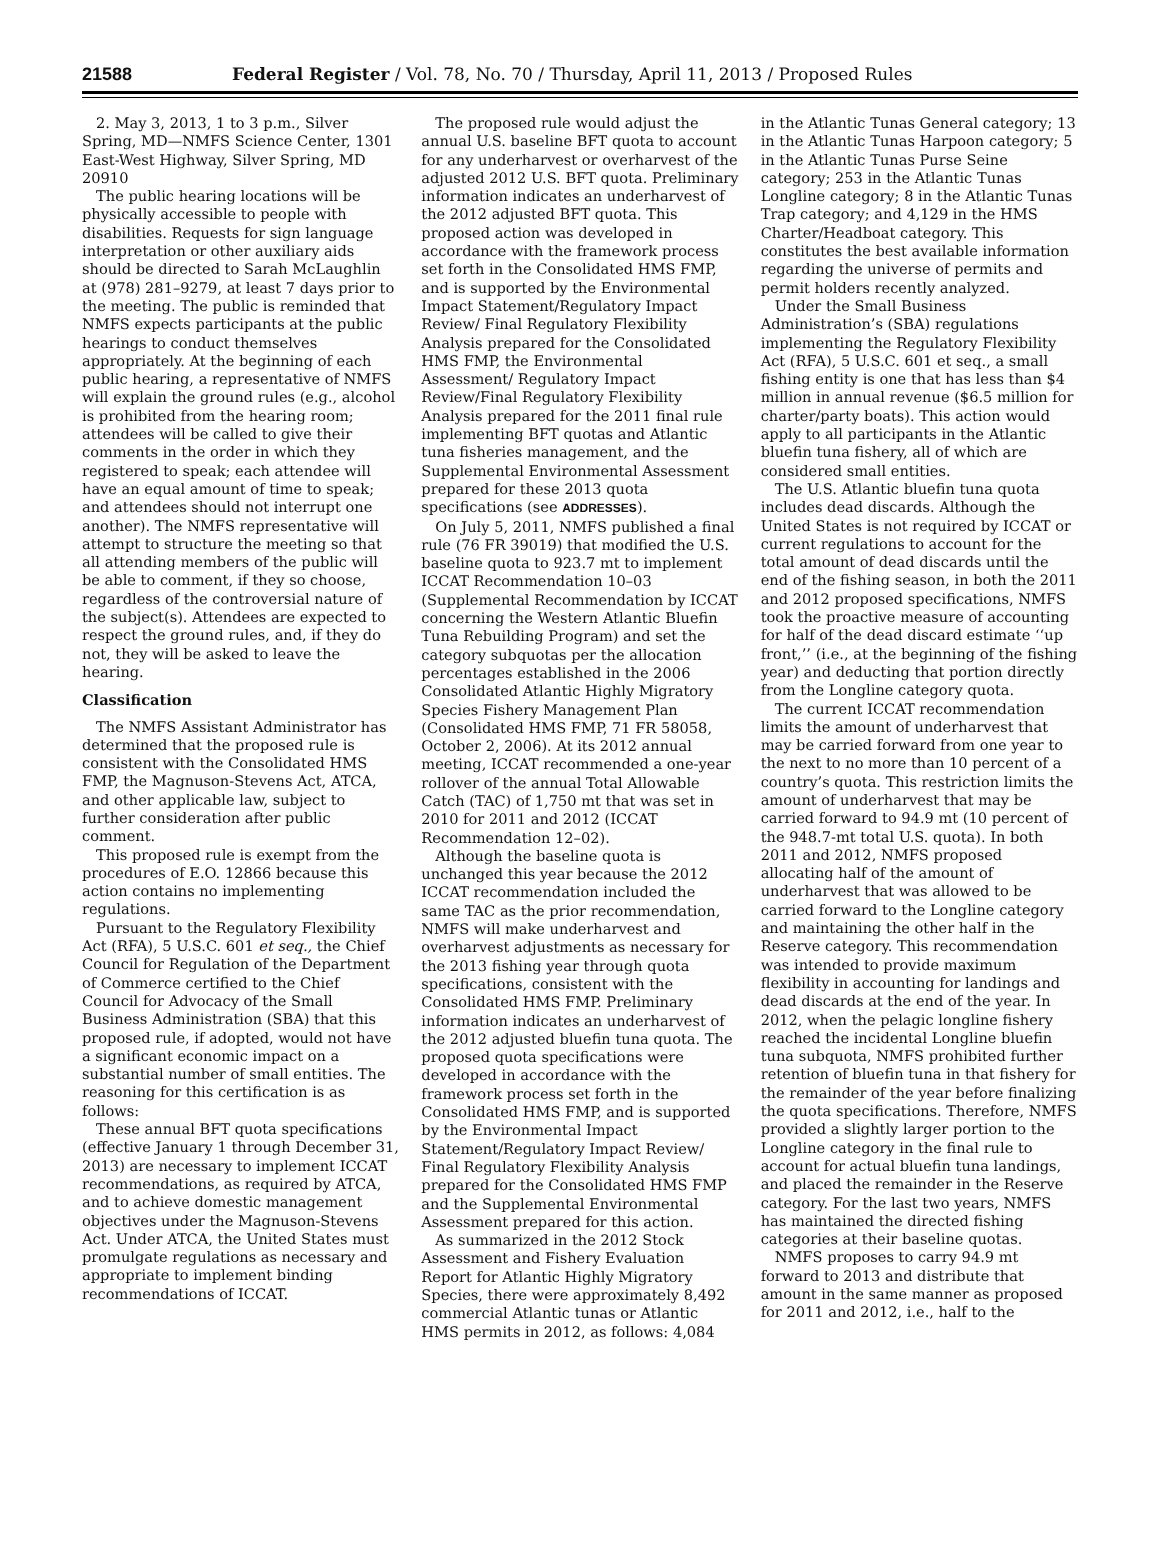21588 Federal Register / Vol. 78, No. 70 / Thursday, April 11, 2013 / Proposed Rules
2. May 3, 2013, 1 to 3 p.m., Silver Spring, MD—NMFS Science Center, 1301 East-West Highway, Silver Spring, MD 20910
The public hearing locations will be physically accessible to people with disabilities. Requests for sign language interpretation or other auxiliary aids should be directed to Sarah McLaughlin at (978) 281–9279, at least 7 days prior to the meeting. The public is reminded that NMFS expects participants at the public hearings to conduct themselves appropriately. At the beginning of each public hearing, a representative of NMFS will explain the ground rules (e.g., alcohol is prohibited from the hearing room; attendees will be called to give their comments in the order in which they registered to speak; each attendee will have an equal amount of time to speak; and attendees should not interrupt one another). The NMFS representative will attempt to structure the meeting so that all attending members of the public will be able to comment, if they so choose, regardless of the controversial nature of the subject(s). Attendees are expected to respect the ground rules, and, if they do not, they will be asked to leave the hearing.
Classification
The NMFS Assistant Administrator has determined that the proposed rule is consistent with the Consolidated HMS FMP, the Magnuson-Stevens Act, ATCA, and other applicable law, subject to further consideration after public comment.
This proposed rule is exempt from the procedures of E.O. 12866 because this action contains no implementing regulations.
Pursuant to the Regulatory Flexibility Act (RFA), 5 U.S.C. 601 et seq., the Chief Council for Regulation of the Department of Commerce certified to the Chief Council for Advocacy of the Small Business Administration (SBA) that this proposed rule, if adopted, would not have a significant economic impact on a substantial number of small entities. The reasoning for this certification is as follows:
These annual BFT quota specifications (effective January 1 through December 31, 2013) are necessary to implement ICCAT recommendations, as required by ATCA, and to achieve domestic management objectives under the Magnuson-Stevens Act. Under ATCA, the United States must promulgate regulations as necessary and appropriate to implement binding recommendations of ICCAT.
The proposed rule would adjust the annual U.S. baseline BFT quota to account for any underharvest or overharvest of the adjusted 2012 U.S. BFT quota. Preliminary information indicates an underharvest of the 2012 adjusted BFT quota. This proposed action was developed in accordance with the framework process set forth in the Consolidated HMS FMP, and is supported by the Environmental Impact Statement/Regulatory Impact Review/ Final Regulatory Flexibility Analysis prepared for the Consolidated HMS FMP, the Environmental Assessment/ Regulatory Impact Review/Final Regulatory Flexibility Analysis prepared for the 2011 final rule implementing BFT quotas and Atlantic tuna fisheries management, and the Supplemental Environmental Assessment prepared for these 2013 quota specifications (see ADDRESSES).
On July 5, 2011, NMFS published a final rule (76 FR 39019) that modified the U.S. baseline quota to 923.7 mt to implement ICCAT Recommendation 10–03 (Supplemental Recommendation by ICCAT concerning the Western Atlantic Bluefin Tuna Rebuilding Program) and set the category subquotas per the allocation percentages established in the 2006 Consolidated Atlantic Highly Migratory Species Fishery Management Plan (Consolidated HMS FMP, 71 FR 58058, October 2, 2006). At its 2012 annual meeting, ICCAT recommended a one-year rollover of the annual Total Allowable Catch (TAC) of 1,750 mt that was set in 2010 for 2011 and 2012 (ICCAT Recommendation 12–02).
Although the baseline quota is unchanged this year because the 2012 ICCAT recommendation included the same TAC as the prior recommendation, NMFS will make underharvest and overharvest adjustments as necessary for the 2013 fishing year through quota specifications, consistent with the Consolidated HMS FMP. Preliminary information indicates an underharvest of the 2012 adjusted bluefin tuna quota. The proposed quota specifications were developed in accordance with the framework process set forth in the Consolidated HMS FMP, and is supported by the Environmental Impact Statement/Regulatory Impact Review/ Final Regulatory Flexibility Analysis prepared for the Consolidated HMS FMP and the Supplemental Environmental Assessment prepared for this action.
As summarized in the 2012 Stock Assessment and Fishery Evaluation Report for Atlantic Highly Migratory Species, there were approximately 8,492 commercial Atlantic tunas or Atlantic HMS permits in 2012, as follows: 4,084
in the Atlantic Tunas General category; 13 in the Atlantic Tunas Harpoon category; 5 in the Atlantic Tunas Purse Seine category; 253 in the Atlantic Tunas Longline category; 8 in the Atlantic Tunas Trap category; and 4,129 in the HMS Charter/Headboat category. This constitutes the best available information regarding the universe of permits and permit holders recently analyzed.
Under the Small Business Administration’s (SBA) regulations implementing the Regulatory Flexibility Act (RFA), 5 U.S.C. 601 et seq., a small fishing entity is one that has less than $4 million in annual revenue ($6.5 million for charter/party boats). This action would apply to all participants in the Atlantic bluefin tuna fishery, all of which are considered small entities.
The U.S. Atlantic bluefin tuna quota includes dead discards. Although the United States is not required by ICCAT or current regulations to account for the total amount of dead discards until the end of the fishing season, in both the 2011 and 2012 proposed specifications, NMFS took the proactive measure of accounting for half of the dead discard estimate ‘‘up front,’’ (i.e., at the beginning of the fishing year) and deducting that portion directly from the Longline category quota.
The current ICCAT recommendation limits the amount of underharvest that may be carried forward from one year to the next to no more than 10 percent of a country’s quota. This restriction limits the amount of underharvest that may be carried forward to 94.9 mt (10 percent of the 948.7-mt total U.S. quota). In both 2011 and 2012, NMFS proposed allocating half of the amount of underharvest that was allowed to be carried forward to the Longline category and maintaining the other half in the Reserve category. This recommendation was intended to provide maximum flexibility in accounting for landings and dead discards at the end of the year. In 2012, when the pelagic longline fishery reached the incidental Longline bluefin tuna subquota, NMFS prohibited further retention of bluefin tuna in that fishery for the remainder of the year before finalizing the quota specifications. Therefore, NMFS provided a slightly larger portion to the Longline category in the final rule to account for actual bluefin tuna landings, and placed the remainder in the Reserve category. For the last two years, NMFS has maintained the directed fishing categories at their baseline quotas.
NMFS proposes to carry 94.9 mt forward to 2013 and distribute that amount in the same manner as proposed for 2011 and 2012, i.e., half to the